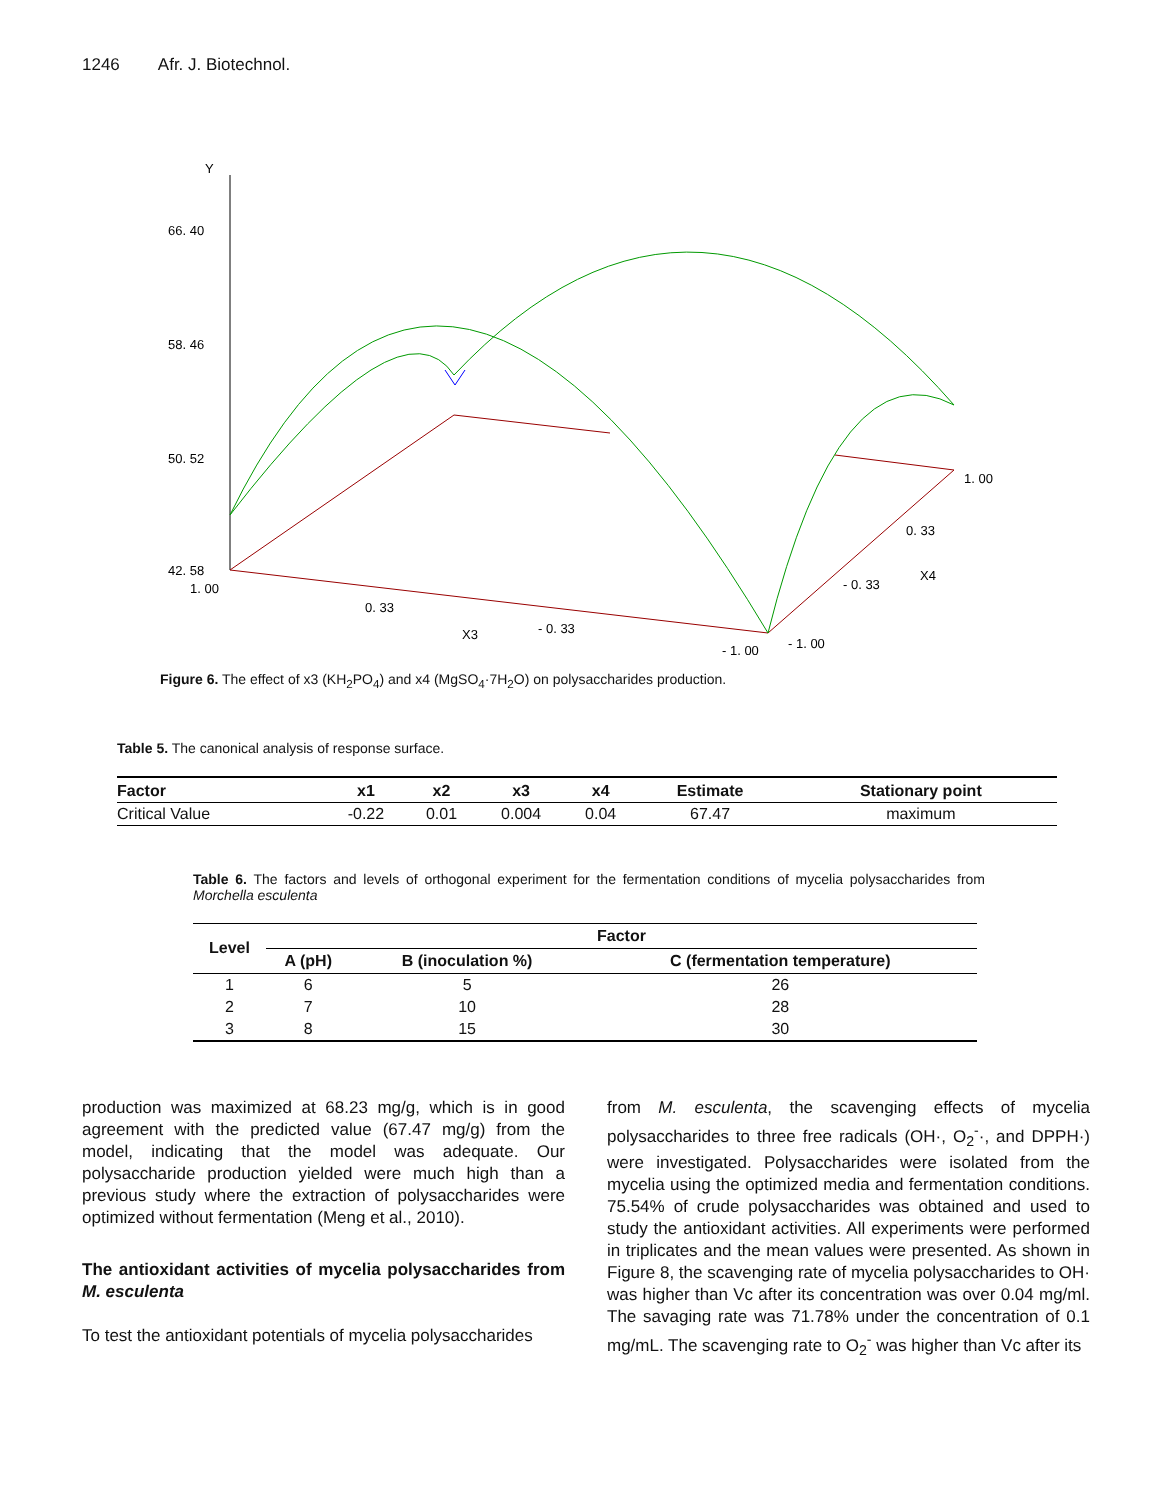1246 Afr. J. Biotechnol.
Y
66. 40
58. 46
50. 52
42. 58
1. 00
0. 33
X3
- 0. 33
- 1. 00
- 1. 00
- 0. 33
X4
0. 33
1. 00
Figure 6. The effect of x3 (KH<sub>2</sub>PO<sub>4</sub>) and x4 (MgSO<sub>4</sub>·7H<sub>2</sub>O) on polysaccharides production.
Table 5. The canonical analysis of response surface.
| Factor | x1 | x2 | x3 | x4 | Estimate | Stationary point |
| --- | --- | --- | --- | --- | --- | --- |
| Critical Value | -0.22 | 0.01 | 0.004 | 0.04 | 67.47 | maximum |
Table 6. The factors and levels of orthogonal experiment for the fermentation conditions of mycelia polysaccharides from Morchella esculenta
| Level | Factor | | |
| --- | --- | --- | --- |
| | A (pH) | B (inoculation %) | C (fermentation temperature) |
| 1 | 6 | 5 | 26 |
| 2 | 7 | 10 | 28 |
| 3 | 8 | 15 | 30 |
production was maximized at 68.23 mg/g, which is in good agreement with the predicted value (67.47 mg/g) from the model, indicating that the model was adequate. Our polysaccharide production yielded were much high than a previous study where the extraction of polysaccharides were optimized without fermentation (Meng et al., 2010).
The antioxidant activities of mycelia polysaccharides from M. esculenta
To test the antioxidant potentials of mycelia polysaccharides
from M. esculenta, the scavenging effects of mycelia polysaccharides to three free radicals (OH·, O<sub>2</sub><sup>-</sup>·, and DPPH·) were investigated. Polysaccharides were isolated from the mycelia using the optimized media and fermentation conditions. 75.54% of crude polysaccharides was obtained and used to study the antioxidant activities. All experiments were performed in triplicates and the mean values were presented. As shown in Figure 8, the scavenging rate of mycelia polysaccharides to OH· was higher than Vc after its concentration was over 0.04 mg/ml. The savaging rate was 71.78% under the concentration of 0.1 mg/mL. The scavenging rate to O<sub>2</sub><sup>-</sup> was higher than Vc after its